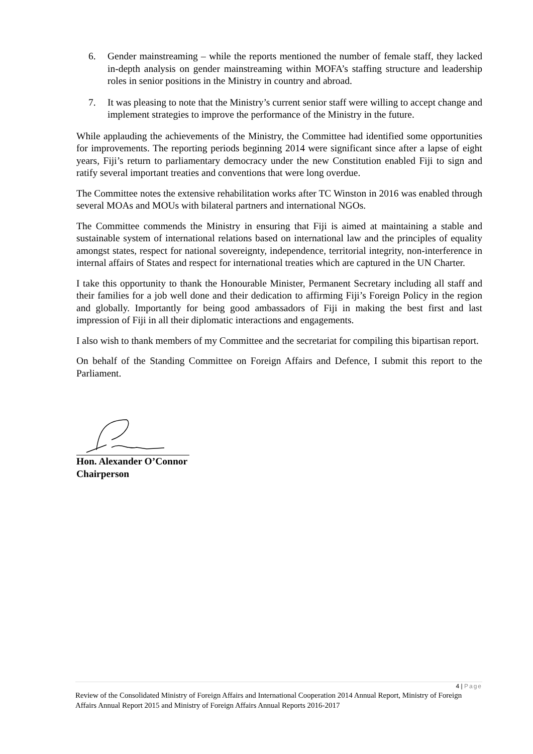6. Gender mainstreaming – while the reports mentioned the number of female staff, they lacked in-depth analysis on gender mainstreaming within MOFA’s staffing structure and leadership roles in senior positions in the Ministry in country and abroad.
7. It was pleasing to note that the Ministry’s current senior staff were willing to accept change and implement strategies to improve the performance of the Ministry in the future.
While applauding the achievements of the Ministry, the Committee had identified some opportunities for improvements. The reporting periods beginning 2014 were significant since after a lapse of eight years, Fiji’s return to parliamentary democracy under the new Constitution enabled Fiji to sign and ratify several important treaties and conventions that were long overdue.
The Committee notes the extensive rehabilitation works after TC Winston in 2016 was enabled through several MOAs and MOUs with bilateral partners and international NGOs.
The Committee commends the Ministry in ensuring that Fiji is aimed at maintaining a stable and sustainable system of international relations based on international law and the principles of equality amongst states, respect for national sovereignty, independence, territorial integrity, non-interference in internal affairs of States and respect for international treaties which are captured in the UN Charter.
I take this opportunity to thank the Honourable Minister, Permanent Secretary including all staff and their families for a job well done and their dedication to affirming Fiji’s Foreign Policy in the region and globally. Importantly for being good ambassadors of Fiji in making the best first and last impression of Fiji in all their diplomatic interactions and engagements.
I also wish to thank members of my Committee and the secretariat for compiling this bipartisan report.
On behalf of the Standing Committee on Foreign Affairs and Defence, I submit this report to the Parliament.
Hon. Alexander O’Connor
Chairperson
4 | Page
Review of the Consolidated Ministry of Foreign Affairs and International Cooperation 2014 Annual Report, Ministry of Foreign Affairs Annual Report 2015 and Ministry of Foreign Affairs Annual Reports 2016-2017